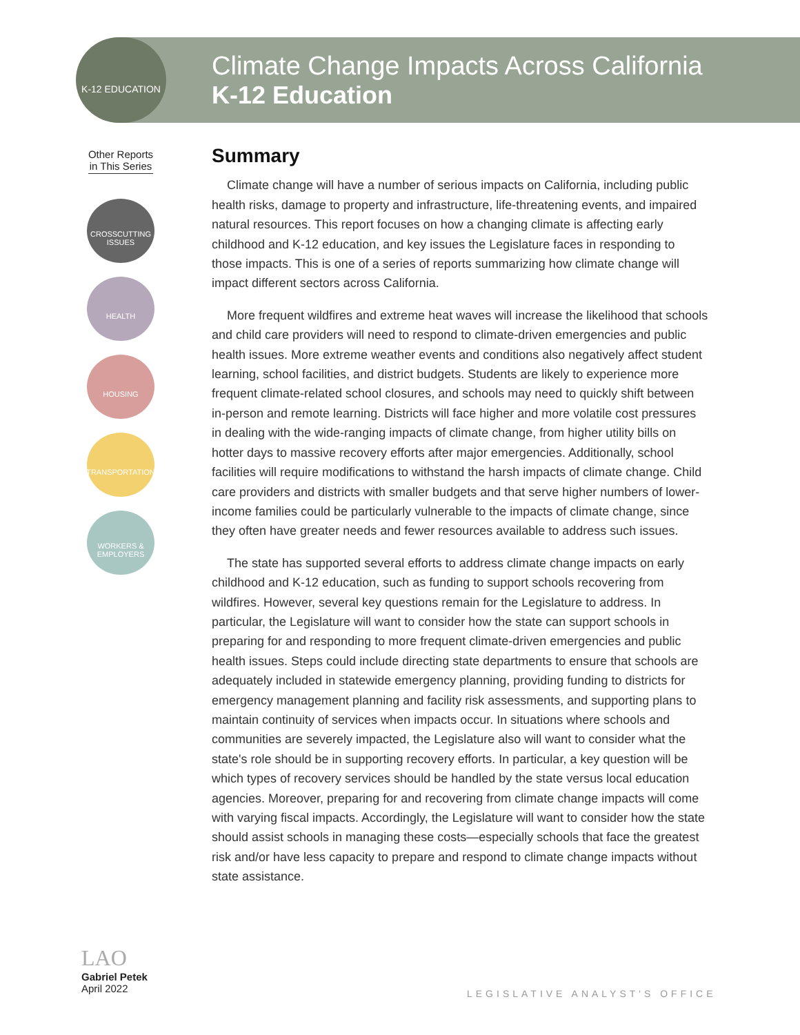K-12 EDUCATION
Climate Change Impacts Across California
K-12 Education
Other Reports
in This Series
CROSSCUTTING
ISSUES
HEALTH
HOUSING
TRANSPORTATION
WORKERS &
EMPLOYERS
Summary
Climate change will have a number of serious impacts on California, including public health risks, damage to property and infrastructure, life-threatening events, and impaired natural resources. This report focuses on how a changing climate is affecting early childhood and K-12 education, and key issues the Legislature faces in responding to those impacts. This is one of a series of reports summarizing how climate change will impact different sectors across California.
More frequent wildfires and extreme heat waves will increase the likelihood that schools and child care providers will need to respond to climate-driven emergencies and public health issues. More extreme weather events and conditions also negatively affect student learning, school facilities, and district budgets. Students are likely to experience more frequent climate-related school closures, and schools may need to quickly shift between in-person and remote learning. Districts will face higher and more volatile cost pressures in dealing with the wide-ranging impacts of climate change, from higher utility bills on hotter days to massive recovery efforts after major emergencies. Additionally, school facilities will require modifications to withstand the harsh impacts of climate change. Child care providers and districts with smaller budgets and that serve higher numbers of lower-income families could be particularly vulnerable to the impacts of climate change, since they often have greater needs and fewer resources available to address such issues.
The state has supported several efforts to address climate change impacts on early childhood and K-12 education, such as funding to support schools recovering from wildfires. However, several key questions remain for the Legislature to address. In particular, the Legislature will want to consider how the state can support schools in preparing for and responding to more frequent climate-driven emergencies and public health issues. Steps could include directing state departments to ensure that schools are adequately included in statewide emergency planning, providing funding to districts for emergency management planning and facility risk assessments, and supporting plans to maintain continuity of services when impacts occur. In situations where schools and communities are severely impacted, the Legislature also will want to consider what the state's role should be in supporting recovery efforts. In particular, a key question will be which types of recovery services should be handled by the state versus local education agencies. Moreover, preparing for and recovering from climate change impacts will come with varying fiscal impacts. Accordingly, the Legislature will want to consider how the state should assist schools in managing these costs—especially schools that face the greatest risk and/or have less capacity to prepare and respond to climate change impacts without state assistance.
LAO
Gabriel Petek
April 2022
LEGISLATIVE ANALYST'S OFFICE